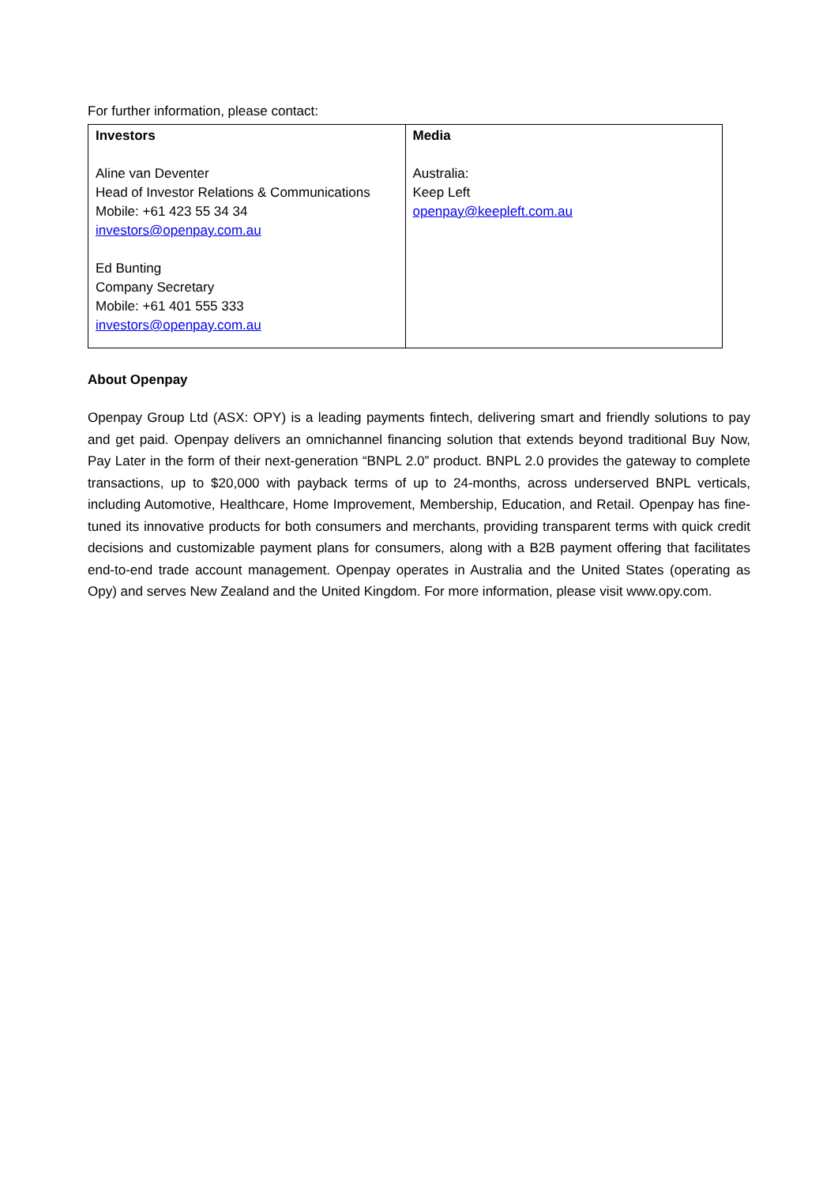For further information, please contact:
| Investors Aline van Deventer Head of Investor Relations & Communications Mobile: +61 423 55 34 34 investors@openpay.com.au Ed Bunting Company Secretary Mobile: +61 401 555 333 investors@openpay.com.au | Media Australia: Keep Left openpay@keepleft.com.au |
About Openpay
Openpay Group Ltd (ASX: OPY) is a leading payments fintech, delivering smart and friendly solutions to pay and get paid. Openpay delivers an omnichannel financing solution that extends beyond traditional Buy Now, Pay Later in the form of their next-generation “BNPL 2.0” product. BNPL 2.0 provides the gateway to complete transactions, up to $20,000 with payback terms of up to 24-months, across underserved BNPL verticals, including Automotive, Healthcare, Home Improvement, Membership, Education, and Retail. Openpay has fine-tuned its innovative products for both consumers and merchants, providing transparent terms with quick credit decisions and customizable payment plans for consumers, along with a B2B payment offering that facilitates end-to-end trade account management. Openpay operates in Australia and the United States (operating as Opy) and serves New Zealand and the United Kingdom. For more information, please visit www.opy.com.